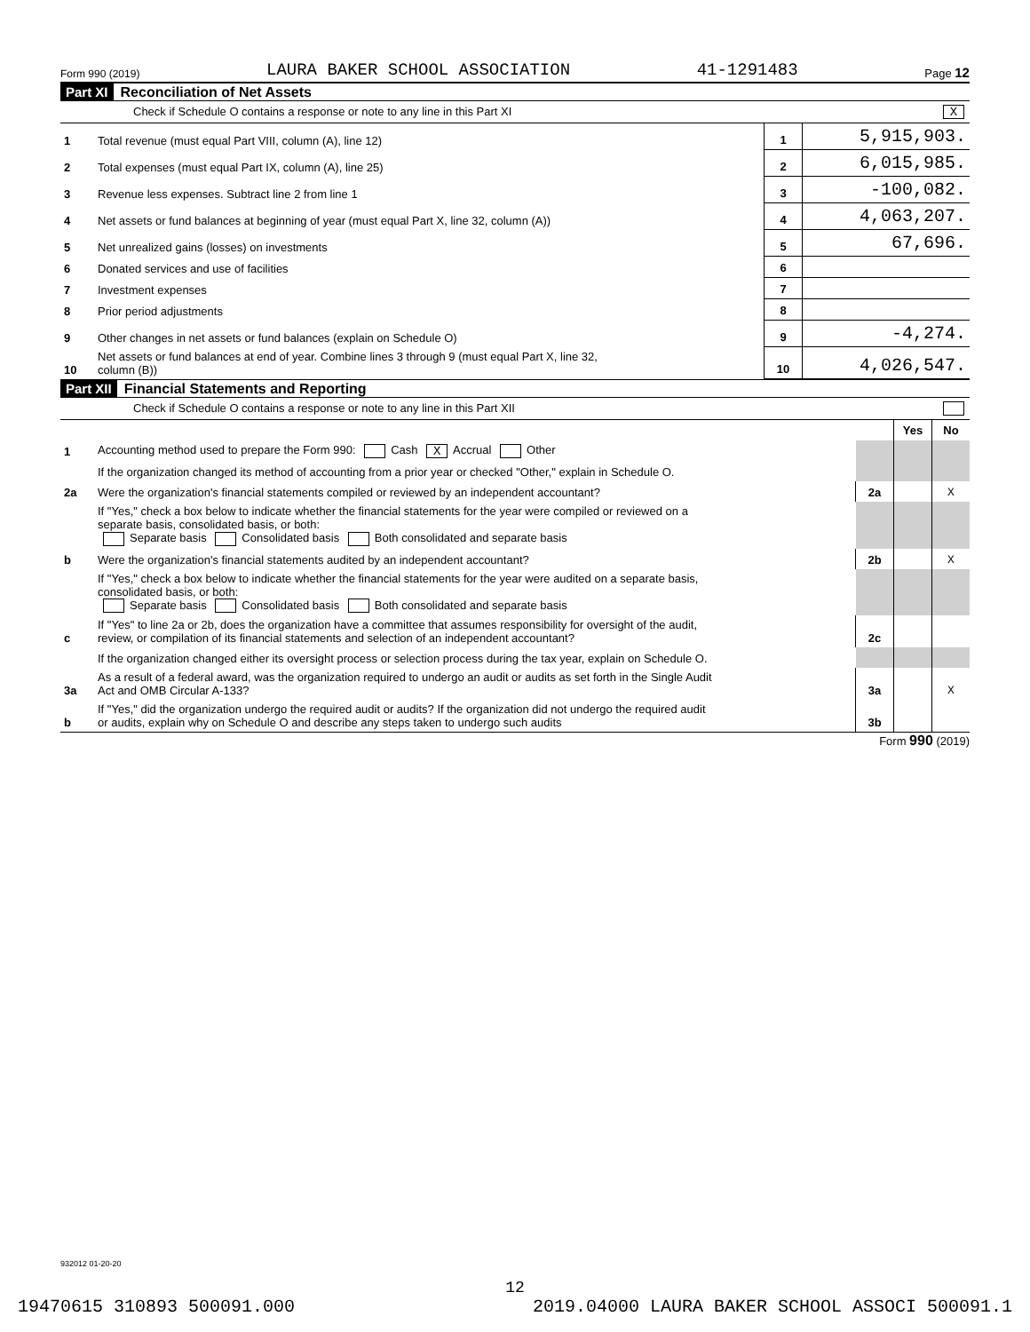Form 990 (2019) LAURA BAKER SCHOOL ASSOCIATION 41-1291483 Page 12
Part XI Reconciliation of Net Assets
Check if Schedule O contains a response or note to any line in this Part XI X
| 1 | Total revenue (must equal Part VIII, column (A), line 12) | 1 | 5,915,903. |
| 2 | Total expenses (must equal Part IX, column (A), line 25) | 2 | 6,015,985. |
| 3 | Revenue less expenses. Subtract line 2 from line 1 | 3 | -100,082. |
| 4 | Net assets or fund balances at beginning of year (must equal Part X, line 32, column (A)) | 4 | 4,063,207. |
| 5 | Net unrealized gains (losses) on investments | 5 | 67,696. |
| 6 | Donated services and use of facilities | 6 | |
| 7 | Investment expenses | 7 | |
| 8 | Prior period adjustments | 8 | |
| 9 | Other changes in net assets or fund balances (explain on Schedule O) | 9 | -4,274. |
| 10 | Net assets or fund balances at end of year. Combine lines 3 through 9 (must equal Part X, line 32, column (B)) | 10 | 4,026,547. |
Part XII Financial Statements and Reporting
Check if Schedule O contains a response or note to any line in this Part XII
| | | | Yes | No |
| 1 | Accounting method used to prepare the Form 990: Cash X Accrual Other | | | |
| | If the organization changed its method of accounting from a prior year or checked "Other," explain in Schedule O. | | | |
| 2a | Were the organization's financial statements compiled or reviewed by an independent accountant? | 2a | | X |
| | If "Yes," check a box below to indicate whether the financial statements for the year were compiled or reviewed on a separate basis, consolidated basis, or both: Separate basis Consolidated basis Both consolidated and separate basis | | | |
| b | Were the organization's financial statements audited by an independent accountant? | 2b | | X |
| | If "Yes," check a box below to indicate whether the financial statements for the year were audited on a separate basis, consolidated basis, or both: Separate basis Consolidated basis Both consolidated and separate basis | | | |
| c | If "Yes" to line 2a or 2b, does the organization have a committee that assumes responsibility for oversight of the audit, review, or compilation of its financial statements and selection of an independent accountant? | 2c | | |
| | If the organization changed either its oversight process or selection process during the tax year, explain on Schedule O. | | | |
| 3a | As a result of a federal award, was the organization required to undergo an audit or audits as set forth in the Single Audit Act and OMB Circular A-133? | 3a | | X |
| b | If "Yes," did the organization undergo the required audit or audits? If the organization did not undergo the required audit or audits, explain why on Schedule O and describe any steps taken to undergo such audits | 3b | | |
Form 990 (2019)
932012 01-20-20
12
19470615 310893 500091.000 2019.04000 LAURA BAKER SCHOOL ASSOCI 500091.1